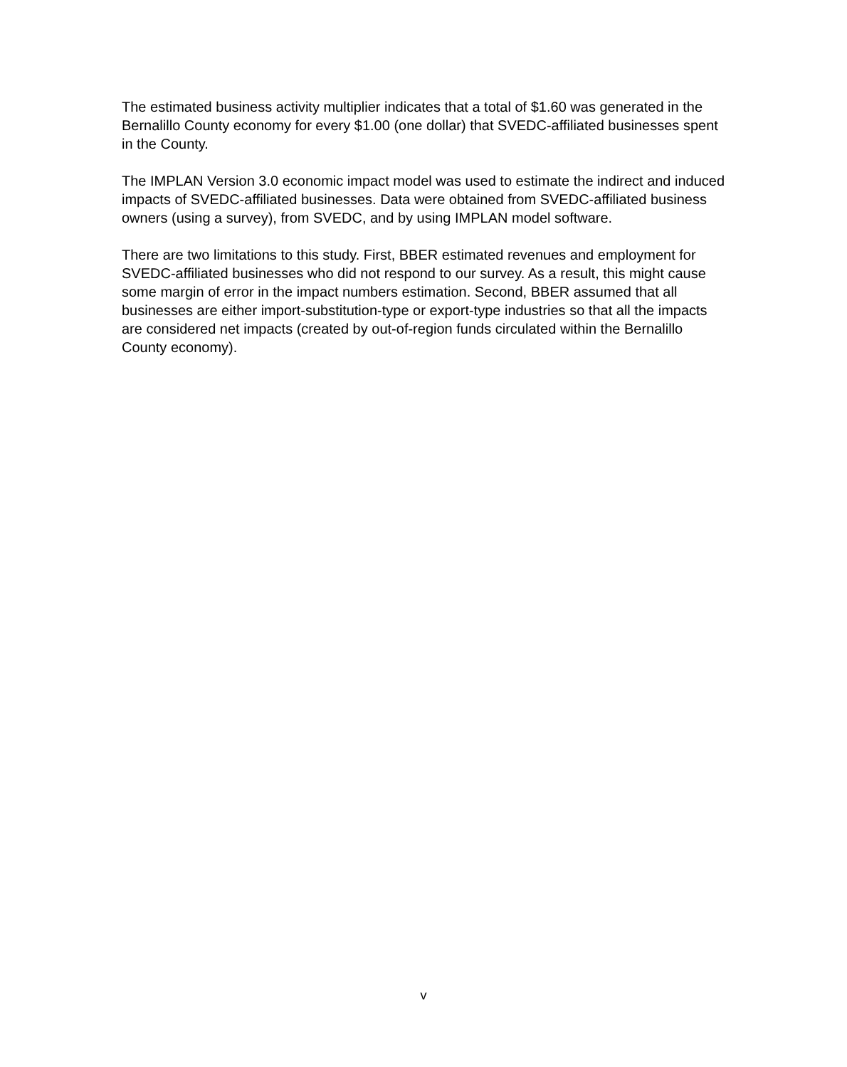The estimated business activity multiplier indicates that a total of $1.60 was generated in the Bernalillo County economy for every $1.00 (one dollar) that SVEDC-affiliated businesses spent in the County.
The IMPLAN Version 3.0 economic impact model was used to estimate the indirect and induced impacts of SVEDC-affiliated businesses. Data were obtained from SVEDC-affiliated business owners (using a survey), from SVEDC, and by using IMPLAN model software.
There are two limitations to this study. First, BBER estimated revenues and employment for SVEDC-affiliated businesses who did not respond to our survey. As a result, this might cause some margin of error in the impact numbers estimation. Second, BBER assumed that all businesses are either import-substitution-type or export-type industries so that all the impacts are considered net impacts (created by out-of-region funds circulated within the Bernalillo County economy).
v